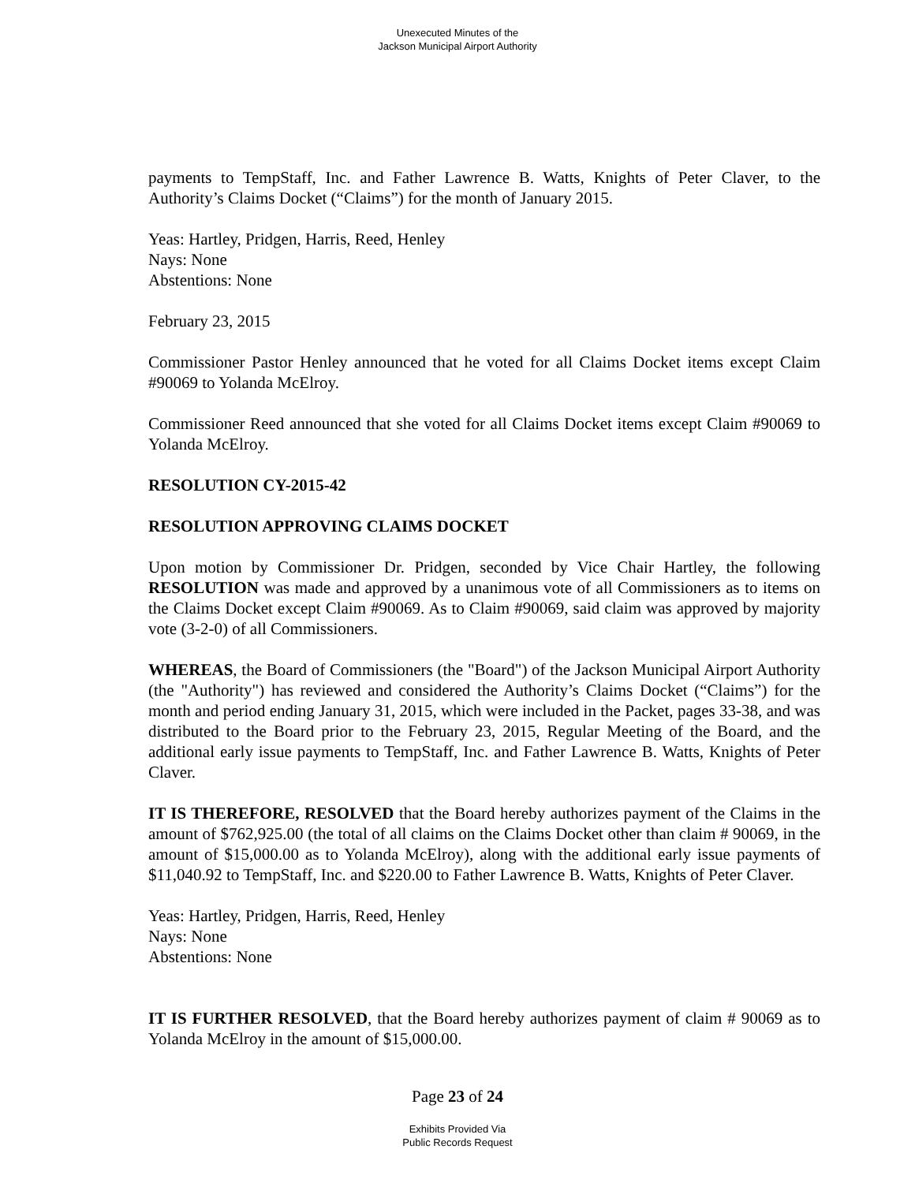Unexecuted Minutes of the
Jackson Municipal Airport Authority
payments to TempStaff, Inc. and Father Lawrence B. Watts, Knights of Peter Claver, to the Authority’s Claims Docket (“Claims”) for the month of January 2015.
Yeas: Hartley, Pridgen, Harris, Reed, Henley
Nays: None
Abstentions: None
February 23, 2015
Commissioner Pastor Henley announced that he voted for all Claims Docket items except Claim #90069 to Yolanda McElroy.
Commissioner Reed announced that she voted for all Claims Docket items except Claim #90069 to Yolanda McElroy.
RESOLUTION CY-2015-42
RESOLUTION APPROVING CLAIMS DOCKET
Upon motion by Commissioner Dr. Pridgen, seconded by Vice Chair Hartley, the following RESOLUTION was made and approved by a unanimous vote of all Commissioners as to items on the Claims Docket except Claim #90069. As to Claim #90069, said claim was approved by majority vote (3-2-0) of all Commissioners.
WHEREAS, the Board of Commissioners (the "Board") of the Jackson Municipal Airport Authority (the "Authority") has reviewed and considered the Authority’s Claims Docket (“Claims”) for the month and period ending January 31, 2015, which were included in the Packet, pages 33-38, and was distributed to the Board prior to the February 23, 2015, Regular Meeting of the Board, and the additional early issue payments to TempStaff, Inc. and Father Lawrence B. Watts, Knights of Peter Claver.
IT IS THEREFORE, RESOLVED that the Board hereby authorizes payment of the Claims in the amount of $762,925.00 (the total of all claims on the Claims Docket other than claim # 90069, in the amount of $15,000.00 as to Yolanda McElroy), along with the additional early issue payments of $11,040.92 to TempStaff, Inc. and $220.00 to Father Lawrence B. Watts, Knights of Peter Claver.
Yeas: Hartley, Pridgen, Harris, Reed, Henley
Nays: None
Abstentions: None
IT IS FURTHER RESOLVED, that the Board hereby authorizes payment of claim # 90069 as to Yolanda McElroy in the amount of $15,000.00.
Page 23 of 24
Exhibits Provided Via
Public Records Request